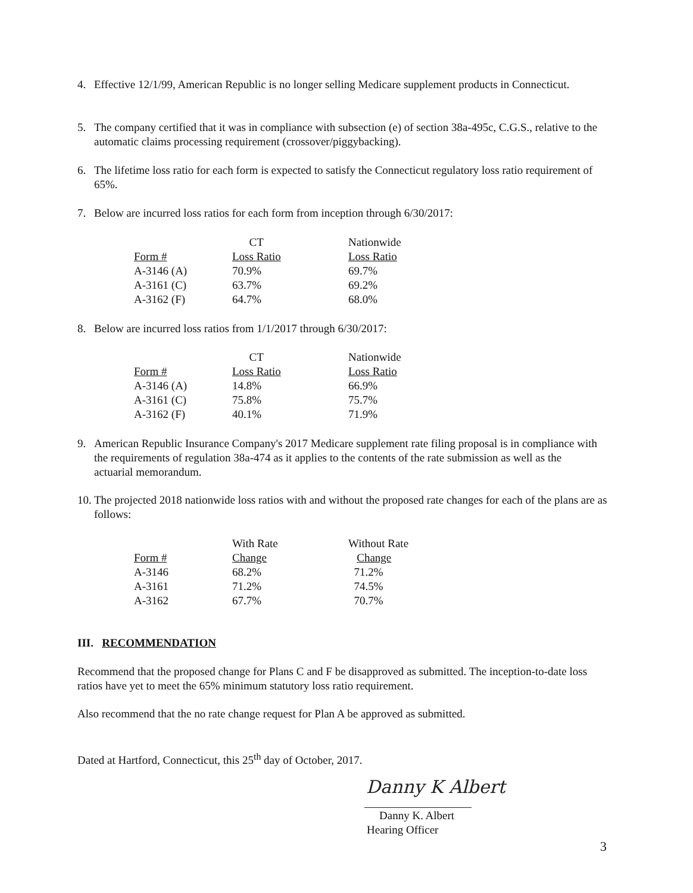4. Effective 12/1/99, American Republic is no longer selling Medicare supplement products in Connecticut.
5. The company certified that it was in compliance with subsection (e) of section 38a-495c, C.G.S., relative to the automatic claims processing requirement (crossover/piggybacking).
6. The lifetime loss ratio for each form is expected to satisfy the Connecticut regulatory loss ratio requirement of 65%.
7. Below are incurred loss ratios for each form from inception through 6/30/2017:
| | CT | Nationwide |
| --- | --- | --- |
| Form # | Loss Ratio | Loss Ratio |
| A-3146 (A) | 70.9% | 69.7% |
| A-3161 (C) | 63.7% | 69.2% |
| A-3162 (F) | 64.7% | 68.0% |
8. Below are incurred loss ratios from 1/1/2017 through 6/30/2017:
| | CT | Nationwide |
| --- | --- | --- |
| Form # | Loss Ratio | Loss Ratio |
| A-3146 (A) | 14.8% | 66.9% |
| A-3161 (C) | 75.8% | 75.7% |
| A-3162 (F) | 40.1% | 71.9% |
9. American Republic Insurance Company's 2017 Medicare supplement rate filing proposal is in compliance with the requirements of regulation 38a-474 as it applies to the contents of the rate submission as well as the actuarial memorandum.
10. The projected 2018 nationwide loss ratios with and without the proposed rate changes for each of the plans are as follows:
| | With Rate | Without Rate |
| --- | --- | --- |
| Form # | Change | Change |
| A-3146 | 68.2% | 71.2% |
| A-3161 | 71.2% | 74.5% |
| A-3162 | 67.7% | 70.7% |
III. RECOMMENDATION
Recommend that the proposed change for Plans C and F be disapproved as submitted. The inception-to-date loss ratios have yet to meet the 65% minimum statutory loss ratio requirement.
Also recommend that the no rate change request for Plan A be approved as submitted.
Dated at Hartford, Connecticut, this 25<sup>th</sup> day of October, 2017.
Danny K Albert
Danny K. Albert
Hearing Officer
3